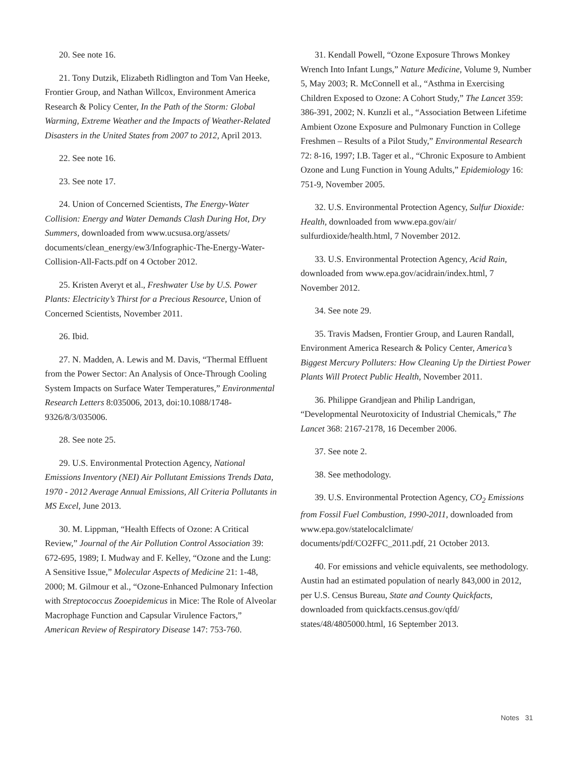20. See note 16.
21. Tony Dutzik, Elizabeth Ridlington and Tom Van Heeke, Frontier Group, and Nathan Willcox, Environment America Research & Policy Center, In the Path of the Storm: Global Warming, Extreme Weather and the Impacts of Weather-Related Disasters in the United States from 2007 to 2012, April 2013.
22. See note 16.
23. See note 17.
24. Union of Concerned Scientists, The Energy-Water Collision: Energy and Water Demands Clash During Hot, Dry Summers, downloaded from www.ucsusa.org/assets/ documents/clean_energy/ew3/Infographic-The-Energy-Water-Collision-All-Facts.pdf on 4 October 2012.
25. Kristen Averyt et al., Freshwater Use by U.S. Power Plants: Electricity’s Thirst for a Precious Resource, Union of Concerned Scientists, November 2011.
26. Ibid.
27. N. Madden, A. Lewis and M. Davis, “Thermal Effluent from the Power Sector: An Analysis of Once-Through Cooling System Impacts on Surface Water Temperatures,” Environmental Research Letters 8:035006, 2013, doi:10.1088/1748-9326/8/3/035006.
28. See note 25.
29. U.S. Environmental Protection Agency, National Emissions Inventory (NEI) Air Pollutant Emissions Trends Data, 1970 - 2012 Average Annual Emissions, All Criteria Pollutants in MS Excel, June 2013.
30. M. Lippman, “Health Effects of Ozone: A Critical Review,” Journal of the Air Pollution Control Association 39: 672-695, 1989; I. Mudway and F. Kelley, “Ozone and the Lung: A Sensitive Issue,” Molecular Aspects of Medicine 21: 1-48, 2000; M. Gilmour et al., “Ozone-Enhanced Pulmonary Infection with Streptococcus Zooepidemicus in Mice: The Role of Alveolar Macrophage Function and Capsular Virulence Factors,” American Review of Respiratory Disease 147: 753-760.
31. Kendall Powell, “Ozone Exposure Throws Monkey Wrench Into Infant Lungs,” Nature Medicine, Volume 9, Number 5, May 2003; R. McConnell et al., “Asthma in Exercising Children Exposed to Ozone: A Cohort Study,” The Lancet 359: 386-391, 2002; N. Kunzli et al., “Association Between Lifetime Ambient Ozone Exposure and Pulmonary Function in College Freshmen – Results of a Pilot Study,” Environmental Research 72: 8-16, 1997; I.B. Tager et al., “Chronic Exposure to Ambient Ozone and Lung Function in Young Adults,” Epidemiology 16: 751-9, November 2005.
32. U.S. Environmental Protection Agency, Sulfur Dioxide: Health, downloaded from www.epa.gov/air/ sulfurdioxide/health.html, 7 November 2012.
33. U.S. Environmental Protection Agency, Acid Rain, downloaded from www.epa.gov/acidrain/index.html, 7 November 2012.
34. See note 29.
35. Travis Madsen, Frontier Group, and Lauren Randall, Environment America Research & Policy Center, America’s Biggest Mercury Polluters: How Cleaning Up the Dirtiest Power Plants Will Protect Public Health, November 2011.
36. Philippe Grandjean and Philip Landrigan, “Developmental Neurotoxicity of Industrial Chemicals,” The Lancet 368: 2167-2178, 16 December 2006.
37. See note 2.
38. See methodology.
39. U.S. Environmental Protection Agency, CO<sub>2</sub> Emissions from Fossil Fuel Combustion, 1990-2011, downloaded from www.epa.gov/statelocalclimate/ documents/pdf/CO2FFC_2011.pdf, 21 October 2013.
40. For emissions and vehicle equivalents, see methodology. Austin had an estimated population of nearly 843,000 in 2012, per U.S. Census Bureau, State and County Quickfacts, downloaded from quickfacts.census.gov/qfd/ states/48/4805000.html, 16 September 2013.
Notes 31